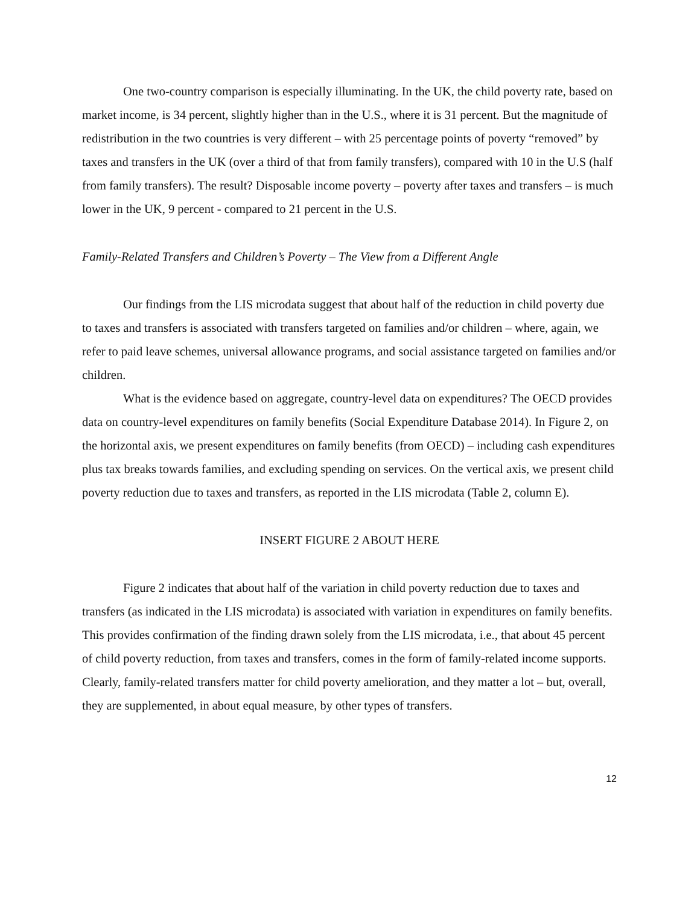One two-country comparison is especially illuminating. In the UK, the child poverty rate, based on market income, is 34 percent, slightly higher than in the U.S., where it is 31 percent. But the magnitude of redistribution in the two countries is very different – with 25 percentage points of poverty “removed” by taxes and transfers in the UK (over a third of that from family transfers), compared with 10 in the U.S (half from family transfers). The result? Disposable income poverty – poverty after taxes and transfers – is much lower in the UK, 9 percent - compared to 21 percent in the U.S.
Family-Related Transfers and Children’s Poverty – The View from a Different Angle
Our findings from the LIS microdata suggest that about half of the reduction in child poverty due to taxes and transfers is associated with transfers targeted on families and/or children – where, again, we refer to paid leave schemes, universal allowance programs, and social assistance targeted on families and/or children.
What is the evidence based on aggregate, country-level data on expenditures? The OECD provides data on country-level expenditures on family benefits (Social Expenditure Database 2014). In Figure 2, on the horizontal axis, we present expenditures on family benefits (from OECD) – including cash expenditures plus tax breaks towards families, and excluding spending on services. On the vertical axis, we present child poverty reduction due to taxes and transfers, as reported in the LIS microdata (Table 2, column E).
INSERT FIGURE 2 ABOUT HERE
Figure 2 indicates that about half of the variation in child poverty reduction due to taxes and transfers (as indicated in the LIS microdata) is associated with variation in expenditures on family benefits. This provides confirmation of the finding drawn solely from the LIS microdata, i.e., that about 45 percent of child poverty reduction, from taxes and transfers, comes in the form of family-related income supports. Clearly, family-related transfers matter for child poverty amelioration, and they matter a lot – but, overall, they are supplemented, in about equal measure, by other types of transfers.
12